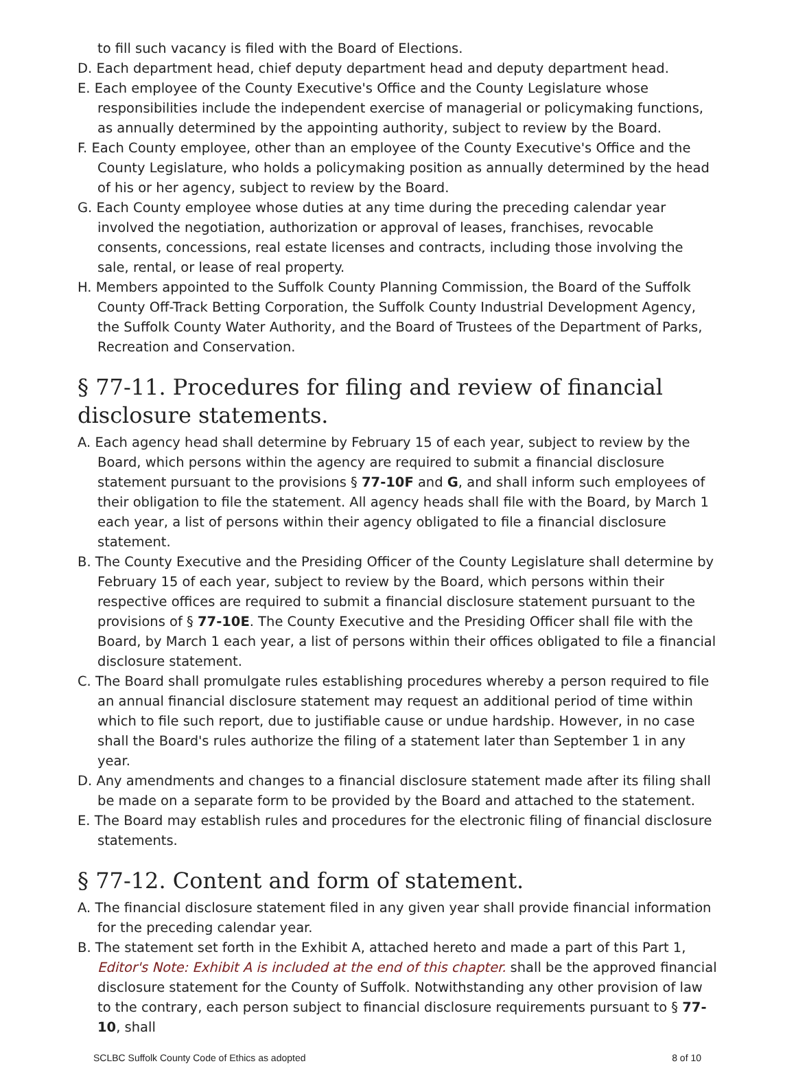to fill such vacancy is filed with the Board of Elections.
D. Each department head, chief deputy department head and deputy department head.
E. Each employee of the County Executive's Office and the County Legislature whose responsibilities include the independent exercise of managerial or policymaking functions, as annually determined by the appointing authority, subject to review by the Board.
F. Each County employee, other than an employee of the County Executive's Office and the County Legislature, who holds a policymaking position as annually determined by the head of his or her agency, subject to review by the Board.
G. Each County employee whose duties at any time during the preceding calendar year involved the negotiation, authorization or approval of leases, franchises, revocable consents, concessions, real estate licenses and contracts, including those involving the sale, rental, or lease of real property.
H. Members appointed to the Suffolk County Planning Commission, the Board of the Suffolk County Off-Track Betting Corporation, the Suffolk County Industrial Development Agency, the Suffolk County Water Authority, and the Board of Trustees of the Department of Parks, Recreation and Conservation.
§ 77-11. Procedures for filing and review of financial disclosure statements.
A. Each agency head shall determine by February 15 of each year, subject to review by the Board, which persons within the agency are required to submit a financial disclosure statement pursuant to the provisions § 77-10F and G, and shall inform such employees of their obligation to file the statement. All agency heads shall file with the Board, by March 1 each year, a list of persons within their agency obligated to file a financial disclosure statement.
B. The County Executive and the Presiding Officer of the County Legislature shall determine by February 15 of each year, subject to review by the Board, which persons within their respective offices are required to submit a financial disclosure statement pursuant to the provisions of § 77-10E. The County Executive and the Presiding Officer shall file with the Board, by March 1 each year, a list of persons within their offices obligated to file a financial disclosure statement.
C. The Board shall promulgate rules establishing procedures whereby a person required to file an annual financial disclosure statement may request an additional period of time within which to file such report, due to justifiable cause or undue hardship. However, in no case shall the Board's rules authorize the filing of a statement later than September 1 in any year.
D. Any amendments and changes to a financial disclosure statement made after its filing shall be made on a separate form to be provided by the Board and attached to the statement.
E. The Board may establish rules and procedures for the electronic filing of financial disclosure statements.
§ 77-12. Content and form of statement.
A. The financial disclosure statement filed in any given year shall provide financial information for the preceding calendar year.
B. The statement set forth in the Exhibit A, attached hereto and made a part of this Part 1, Editor's Note: Exhibit A is included at the end of this chapter. shall be the approved financial disclosure statement for the County of Suffolk. Notwithstanding any other provision of law to the contrary, each person subject to financial disclosure requirements pursuant to § 77-10, shall
SCLBC Suffolk County Code of Ethics as adopted 8 of 10